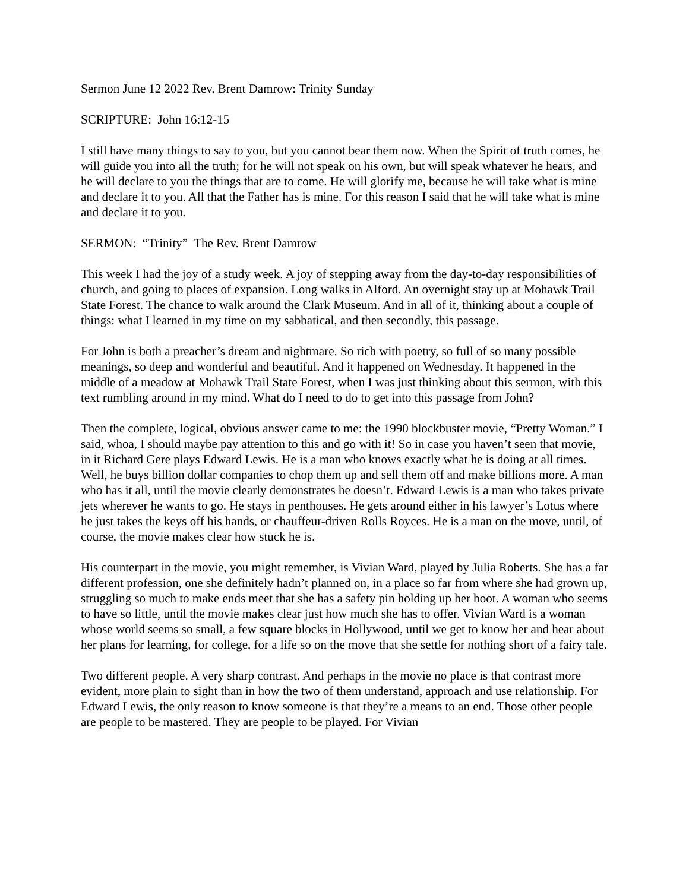Sermon June 12 2022 Rev. Brent Damrow: Trinity Sunday
SCRIPTURE: John 16:12-15
I still have many things to say to you, but you cannot bear them now. When the Spirit of truth comes, he will guide you into all the truth; for he will not speak on his own, but will speak whatever he hears, and he will declare to you the things that are to come. He will glorify me, because he will take what is mine and declare it to you. All that the Father has is mine. For this reason I said that he will take what is mine and declare it to you.
SERMON: “Trinity” The Rev. Brent Damrow
This week I had the joy of a study week. A joy of stepping away from the day-to-day responsibilities of church, and going to places of expansion. Long walks in Alford. An overnight stay up at Mohawk Trail State Forest. The chance to walk around the Clark Museum. And in all of it, thinking about a couple of things: what I learned in my time on my sabbatical, and then secondly, this passage.
For John is both a preacher’s dream and nightmare. So rich with poetry, so full of so many possible meanings, so deep and wonderful and beautiful. And it happened on Wednesday. It happened in the middle of a meadow at Mohawk Trail State Forest, when I was just thinking about this sermon, with this text rumbling around in my mind. What do I need to do to get into this passage from John?
Then the complete, logical, obvious answer came to me: the 1990 blockbuster movie, “Pretty Woman.” I said, whoa, I should maybe pay attention to this and go with it! So in case you haven’t seen that movie, in it Richard Gere plays Edward Lewis. He is a man who knows exactly what he is doing at all times. Well, he buys billion dollar companies to chop them up and sell them off and make billions more. A man who has it all, until the movie clearly demonstrates he doesn’t. Edward Lewis is a man who takes private jets wherever he wants to go. He stays in penthouses. He gets around either in his lawyer’s Lotus where he just takes the keys off his hands, or chauffeur-driven Rolls Royces. He is a man on the move, until, of course, the movie makes clear how stuck he is.
His counterpart in the movie, you might remember, is Vivian Ward, played by Julia Roberts. She has a far different profession, one she definitely hadn’t planned on, in a place so far from where she had grown up, struggling so much to make ends meet that she has a safety pin holding up her boot. A woman who seems to have so little, until the movie makes clear just how much she has to offer. Vivian Ward is a woman whose world seems so small, a few square blocks in Hollywood, until we get to know her and hear about her plans for learning, for college, for a life so on the move that she settle for nothing short of a fairy tale.
Two different people. A very sharp contrast. And perhaps in the movie no place is that contrast more evident, more plain to sight than in how the two of them understand, approach and use relationship. For Edward Lewis, the only reason to know someone is that they’re a means to an end. Those other people are people to be mastered. They are people to be played. For Vivian